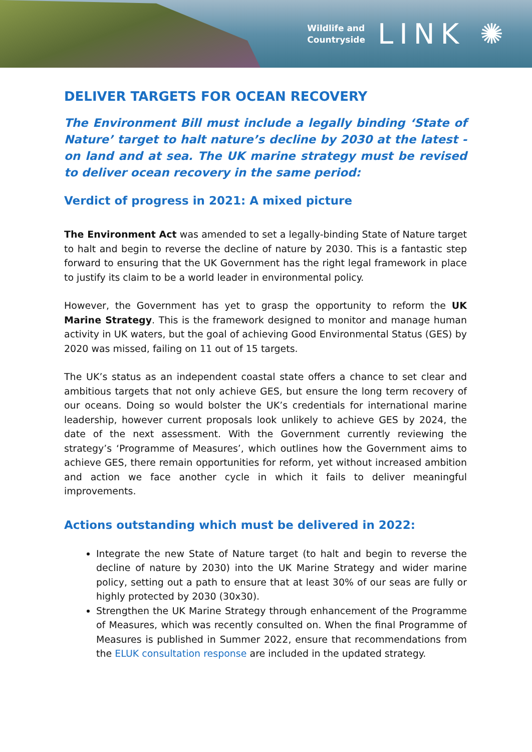Wildlife and
Countryside
LINK ✺
DELIVER TARGETS FOR OCEAN RECOVERY
The Environment Bill must include a legally binding ‘State of Nature’ target to halt nature’s decline by 2030 at the latest - on land and at sea. The UK marine strategy must be revised to deliver ocean recovery in the same period:
Verdict of progress in 2021: A mixed picture
The Environment Act was amended to set a legally-binding State of Nature target to halt and begin to reverse the decline of nature by 2030. This is a fantastic step forward to ensuring that the UK Government has the right legal framework in place to justify its claim to be a world leader in environmental policy.
However, the Government has yet to grasp the opportunity to reform the UK Marine Strategy. This is the framework designed to monitor and manage human activity in UK waters, but the goal of achieving Good Environmental Status (GES) by 2020 was missed, failing on 11 out of 15 targets.
The UK’s status as an independent coastal state offers a chance to set clear and ambitious targets that not only achieve GES, but ensure the long term recovery of our oceans. Doing so would bolster the UK’s credentials for international marine leadership, however current proposals look unlikely to achieve GES by 2024, the date of the next assessment. With the Government currently reviewing the strategy’s ‘Programme of Measures’, which outlines how the Government aims to achieve GES, there remain opportunities for reform, yet without increased ambition and action we face another cycle in which it fails to deliver meaningful improvements.
Actions outstanding which must be delivered in 2022:
Integrate the new State of Nature target (to halt and begin to reverse the decline of nature by 2030) into the UK Marine Strategy and wider marine policy, setting out a path to ensure that at least 30% of our seas are fully or highly protected by 2030 (30x30).
Strengthen the UK Marine Strategy through enhancement of the Programme of Measures, which was recently consulted on. When the final Programme of Measures is published in Summer 2022, ensure that recommendations from the ELUK consultation response are included in the updated strategy.